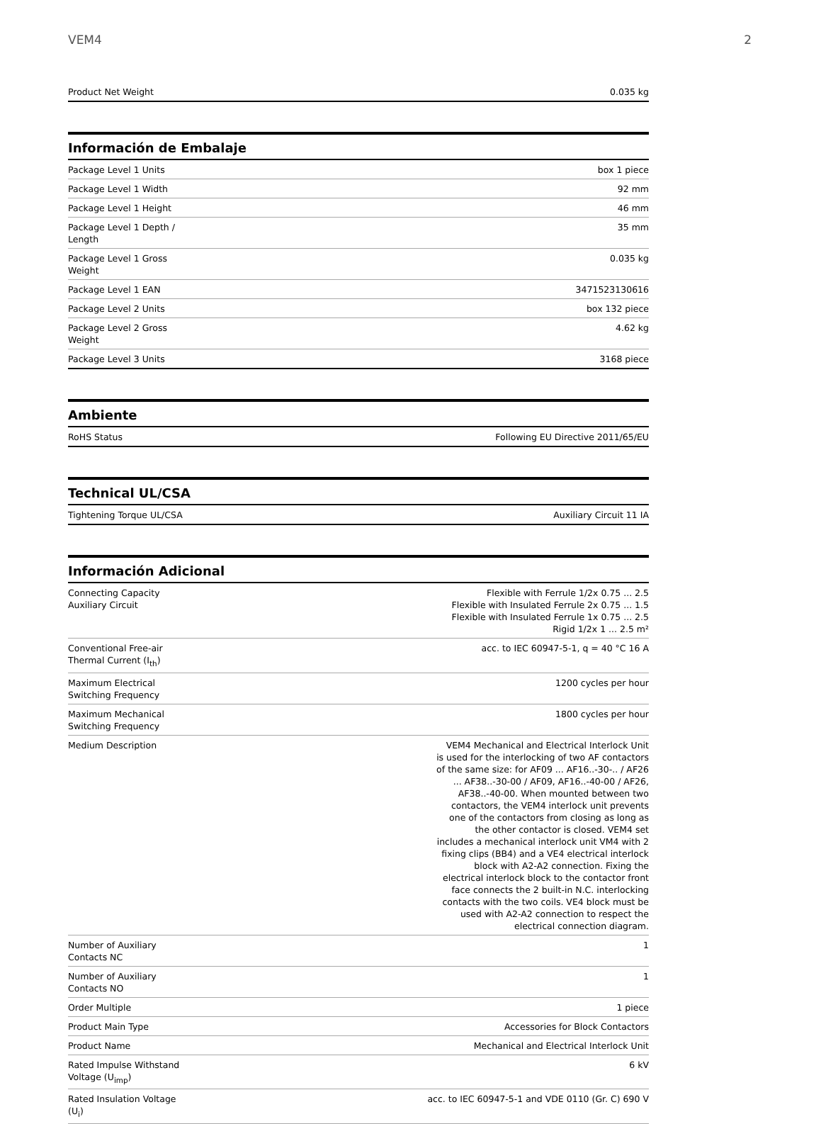VEM4 2
| Product Net Weight | 0.035 kg |
Información de Embalaje
| Package Level 1 Units | box 1 piece |
| Package Level 1 Width | 92 mm |
| Package Level 1 Height | 46 mm |
| Package Level 1 Depth / Length | 35 mm |
| Package Level 1 Gross Weight | 0.035 kg |
| Package Level 1 EAN | 3471523130616 |
| Package Level 2 Units | box 132 piece |
| Package Level 2 Gross Weight | 4.62 kg |
| Package Level 3 Units | 3168 piece |
Ambiente
| RoHS Status | Following EU Directive 2011/65/EU |
Technical UL/CSA
| Tightening Torque UL/CSA | Auxiliary Circuit 11 IA |
Información Adicional
| Connecting Capacity Auxiliary Circuit | Flexible with Ferrule 1/2x 0.75 ... 2.5 Flexible with Insulated Ferrule 2x 0.75 ... 1.5 Flexible with Insulated Ferrule 1x 0.75 ... 2.5 Rigid 1/2x 1 ... 2.5 m² |
| Conventional Free-air Thermal Current (I<sub>th</sub>) | acc. to IEC 60947-5-1, q = 40 °C 16 A |
| Maximum Electrical Switching Frequency | 1200 cycles per hour |
| Maximum Mechanical Switching Frequency | 1800 cycles per hour |
| Medium Description | VEM4 Mechanical and Electrical Interlock Unit is used for the interlocking of two AF contactors of the same size: for AF09 ... AF16..-30-.. / AF26 ... AF38..-30-00 / AF09, AF16..-40-00 / AF26, AF38..-40-00. When mounted between two contactors, the VEM4 interlock unit prevents one of the contactors from closing as long as the other contactor is closed. VEM4 set includes a mechanical interlock unit VM4 with 2 fixing clips (BB4) and a VE4 electrical interlock block with A2-A2 connection. Fixing the electrical interlock block to the contactor front face connects the 2 built-in N.C. interlocking contacts with the two coils. VE4 block must be used with A2-A2 connection to respect the electrical connection diagram. |
| Number of Auxiliary Contacts NC | 1 |
| Number of Auxiliary Contacts NO | 1 |
| Order Multiple | 1 piece |
| Product Main Type | Accessories for Block Contactors |
| Product Name | Mechanical and Electrical Interlock Unit |
| Rated Impulse Withstand Voltage (U<sub>imp</sub>) | 6 kV |
| Rated Insulation Voltage (U<sub>i</sub>) | acc. to IEC 60947-5-1 and VDE 0110 (Gr. C) 690 V |